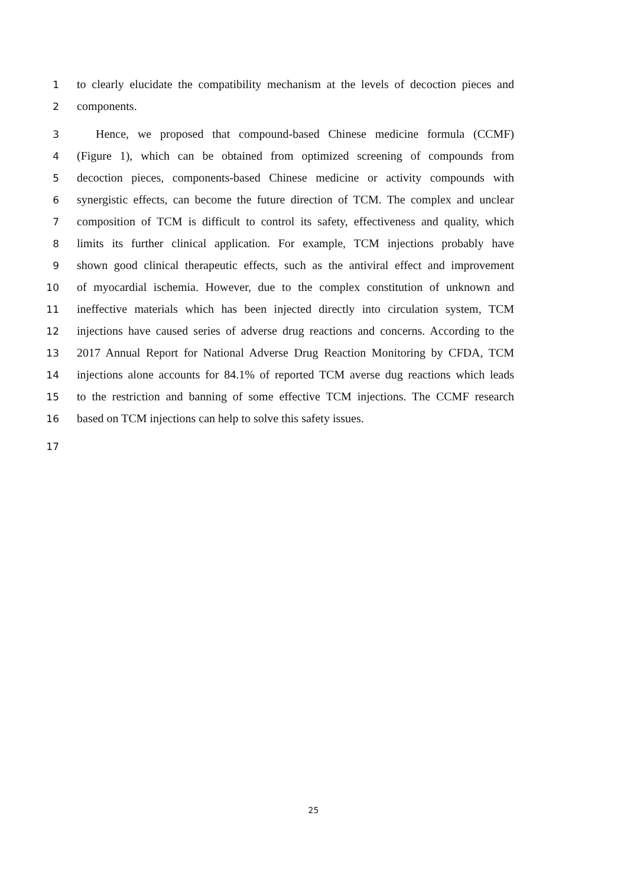1 to clearly elucidate the compatibility mechanism at the levels of decoction pieces and
2 components.
3 Hence, we proposed that compound-based Chinese medicine formula (CCMF)
4 (Figure 1), which can be obtained from optimized screening of compounds from
5 decoction pieces, components-based Chinese medicine or activity compounds with
6 synergistic effects, can become the future direction of TCM. The complex and unclear
7 composition of TCM is difficult to control its safety, effectiveness and quality, which
8 limits its further clinical application. For example, TCM injections probably have
9 shown good clinical therapeutic effects, such as the antiviral effect and improvement
10 of myocardial ischemia. However, due to the complex constitution of unknown and
11 ineffective materials which has been injected directly into circulation system, TCM
12 injections have caused series of adverse drug reactions and concerns. According to the
13 2017 Annual Report for National Adverse Drug Reaction Monitoring by CFDA, TCM
14 injections alone accounts for 84.1% of reported TCM averse dug reactions which leads
15 to the restriction and banning of some effective TCM injections. The CCMF research
16 based on TCM injections can help to solve this safety issues.
17
25